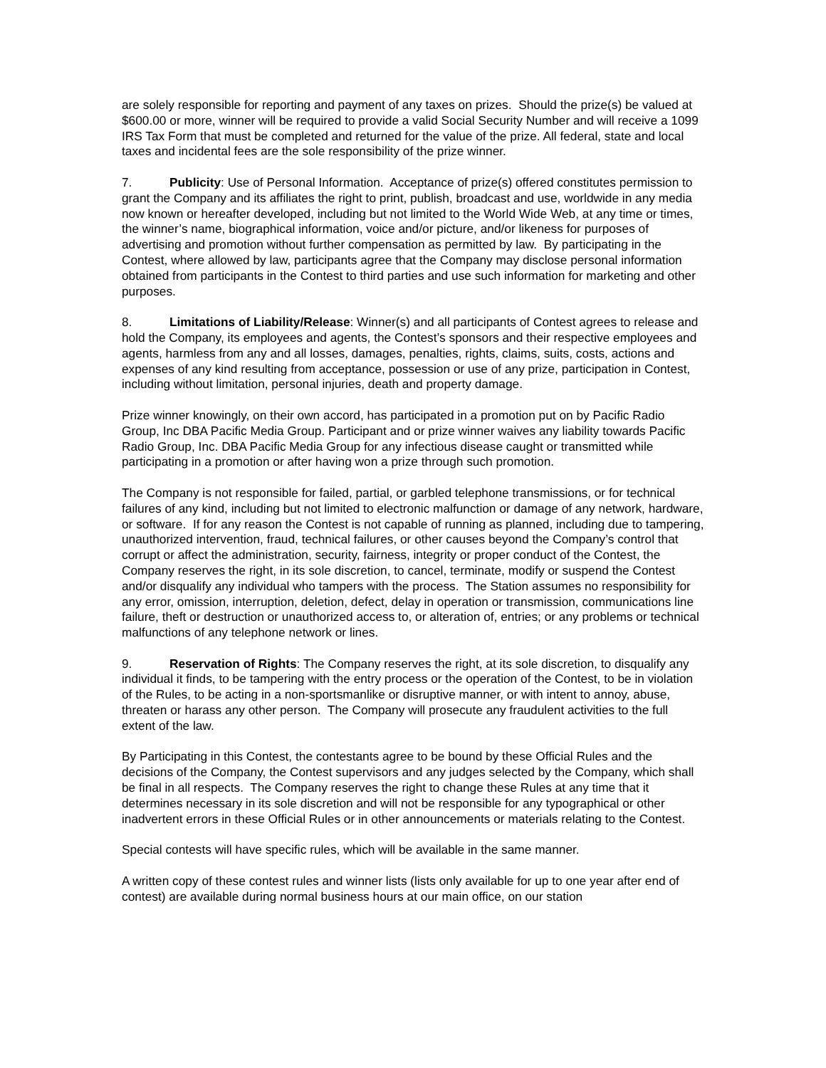are solely responsible for reporting and payment of any taxes on prizes. Should the prize(s) be valued at $600.00 or more, winner will be required to provide a valid Social Security Number and will receive a 1099 IRS Tax Form that must be completed and returned for the value of the prize. All federal, state and local taxes and incidental fees are the sole responsibility of the prize winner.
7. Publicity: Use of Personal Information. Acceptance of prize(s) offered constitutes permission to grant the Company and its affiliates the right to print, publish, broadcast and use, worldwide in any media now known or hereafter developed, including but not limited to the World Wide Web, at any time or times, the winner’s name, biographical information, voice and/or picture, and/or likeness for purposes of advertising and promotion without further compensation as permitted by law. By participating in the Contest, where allowed by law, participants agree that the Company may disclose personal information obtained from participants in the Contest to third parties and use such information for marketing and other purposes.
8. Limitations of Liability/Release: Winner(s) and all participants of Contest agrees to release and hold the Company, its employees and agents, the Contest’s sponsors and their respective employees and agents, harmless from any and all losses, damages, penalties, rights, claims, suits, costs, actions and expenses of any kind resulting from acceptance, possession or use of any prize, participation in Contest, including without limitation, personal injuries, death and property damage.
Prize winner knowingly, on their own accord, has participated in a promotion put on by Pacific Radio Group, Inc DBA Pacific Media Group. Participant and or prize winner waives any liability towards Pacific Radio Group, Inc. DBA Pacific Media Group for any infectious disease caught or transmitted while participating in a promotion or after having won a prize through such promotion.
The Company is not responsible for failed, partial, or garbled telephone transmissions, or for technical failures of any kind, including but not limited to electronic malfunction or damage of any network, hardware, or software. If for any reason the Contest is not capable of running as planned, including due to tampering, unauthorized intervention, fraud, technical failures, or other causes beyond the Company’s control that corrupt or affect the administration, security, fairness, integrity or proper conduct of the Contest, the Company reserves the right, in its sole discretion, to cancel, terminate, modify or suspend the Contest and/or disqualify any individual who tampers with the process. The Station assumes no responsibility for any error, omission, interruption, deletion, defect, delay in operation or transmission, communications line failure, theft or destruction or unauthorized access to, or alteration of, entries; or any problems or technical malfunctions of any telephone network or lines.
9. Reservation of Rights: The Company reserves the right, at its sole discretion, to disqualify any individual it finds, to be tampering with the entry process or the operation of the Contest, to be in violation of the Rules, to be acting in a non-sportsmanlike or disruptive manner, or with intent to annoy, abuse, threaten or harass any other person. The Company will prosecute any fraudulent activities to the full extent of the law.
By Participating in this Contest, the contestants agree to be bound by these Official Rules and the decisions of the Company, the Contest supervisors and any judges selected by the Company, which shall be final in all respects. The Company reserves the right to change these Rules at any time that it determines necessary in its sole discretion and will not be responsible for any typographical or other inadvertent errors in these Official Rules or in other announcements or materials relating to the Contest.
Special contests will have specific rules, which will be available in the same manner.
A written copy of these contest rules and winner lists (lists only available for up to one year after end of contest) are available during normal business hours at our main office, on our station